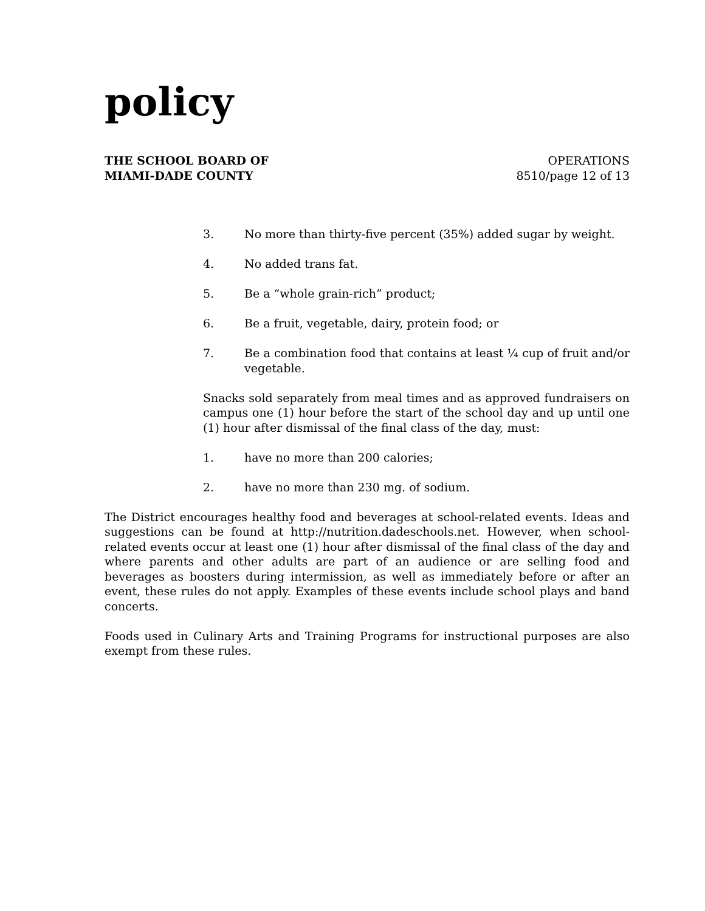policy
THE SCHOOL BOARD OF
MIAMI-DADE COUNTY
OPERATIONS
8510/page 12 of 13
3. No more than thirty-five percent (35%) added sugar by weight.
4. No added trans fat.
5. Be a “whole grain-rich” product;
6. Be a fruit, vegetable, dairy, protein food; or
7. Be a combination food that contains at least ¼ cup of fruit and/or vegetable.
Snacks sold separately from meal times and as approved fundraisers on campus one (1) hour before the start of the school day and up until one (1) hour after dismissal of the final class of the day, must:
1. have no more than 200 calories;
2. have no more than 230 mg. of sodium.
The District encourages healthy food and beverages at school-related events. Ideas and suggestions can be found at http://nutrition.dadeschools.net. However, when school-related events occur at least one (1) hour after dismissal of the final class of the day and where parents and other adults are part of an audience or are selling food and beverages as boosters during intermission, as well as immediately before or after an event, these rules do not apply. Examples of these events include school plays and band concerts.
Foods used in Culinary Arts and Training Programs for instructional purposes are also exempt from these rules.